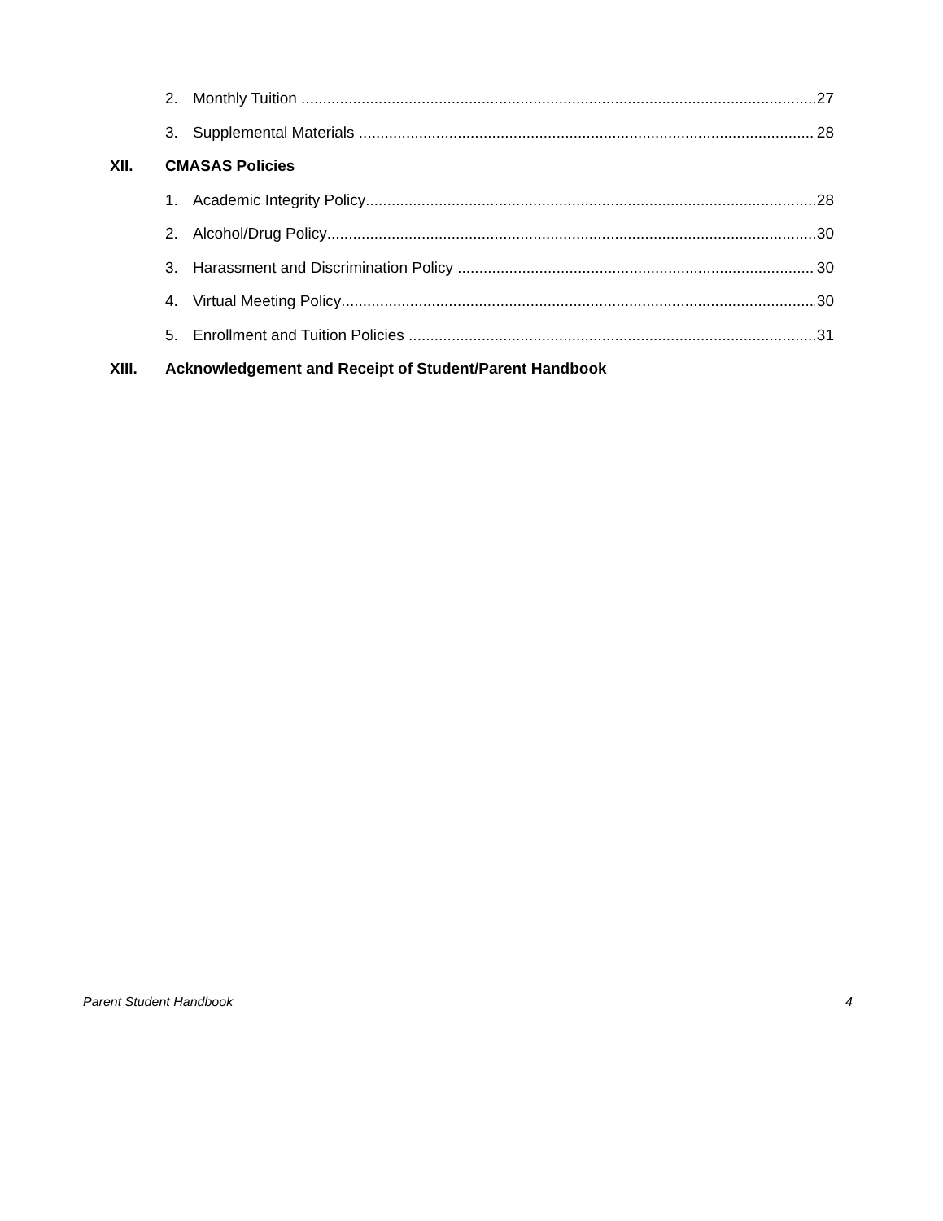2. Monthly Tuition 27
3. Supplemental Materials 28
XII. CMASAS Policies
1. Academic Integrity Policy 28
2. Alcohol/Drug Policy 30
3. Harassment and Discrimination Policy 30
4. Virtual Meeting Policy 30
5. Enrollment and Tuition Policies 31
XIII. Acknowledgement and Receipt of Student/Parent Handbook
Parent Student Handbook 4